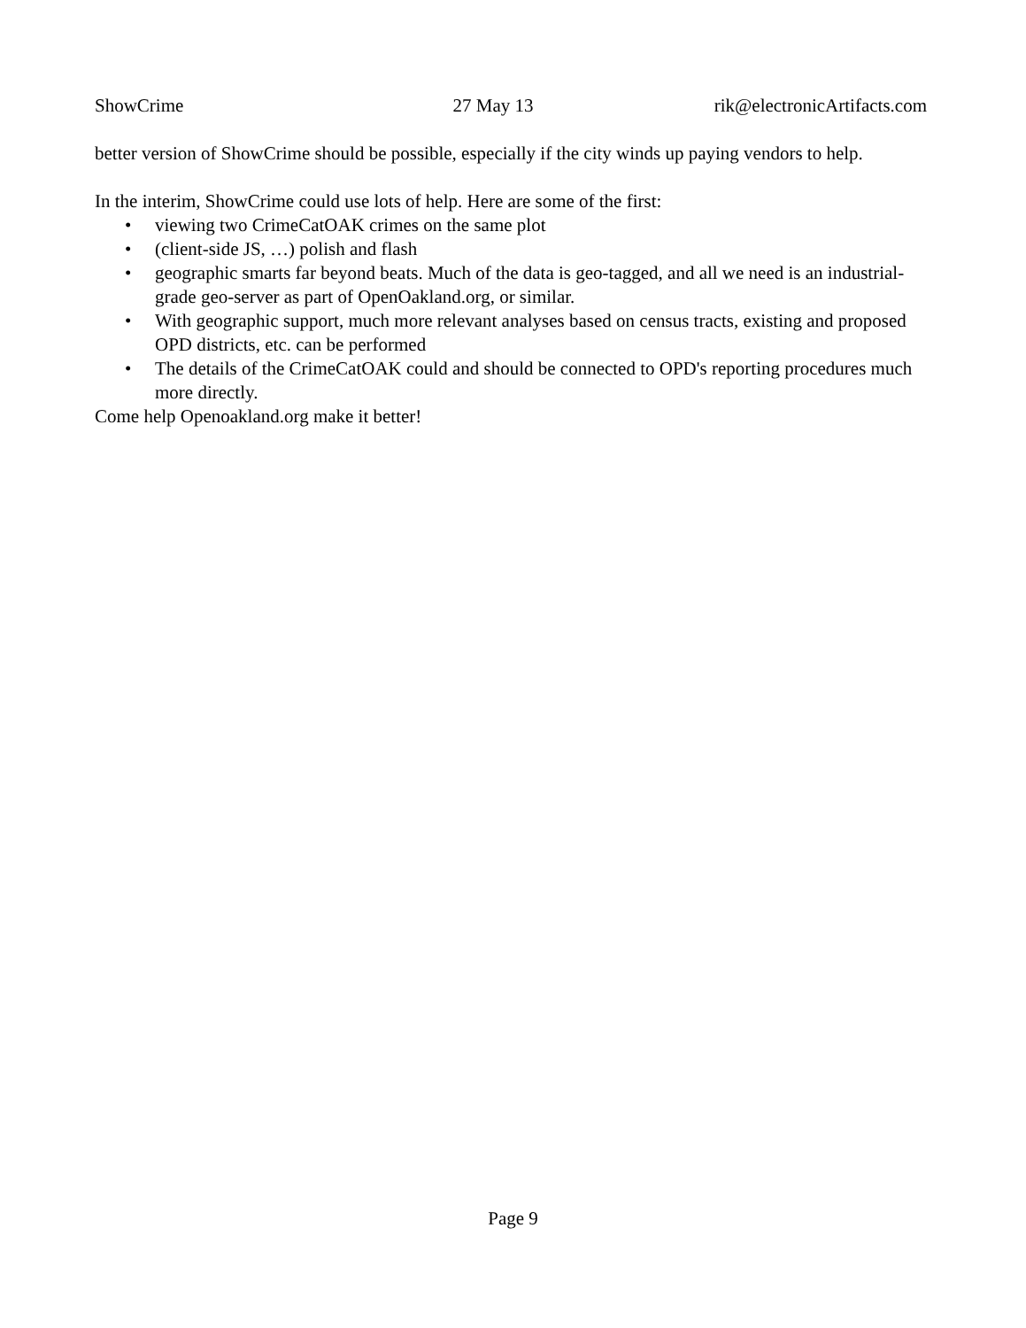ShowCrime 27 May 13 rik@electronicArtifacts.com
better version of ShowCrime should be possible, especially if the city winds up paying vendors to help.
In the interim, ShowCrime could use lots of help. Here are some of the first:
• viewing two CrimeCatOAK crimes on the same plot
• (client-side JS, …) polish and flash
• geographic smarts far beyond beats. Much of the data is geo-tagged, and all we need is an industrial-grade geo-server as part of OpenOakland.org, or similar.
• With geographic support, much more relevant analyses based on census tracts, existing and proposed OPD districts, etc. can be performed
• The details of the CrimeCatOAK could and should be connected to OPD's reporting procedures much more directly.
Come help Openoakland.org make it better!
Page 9